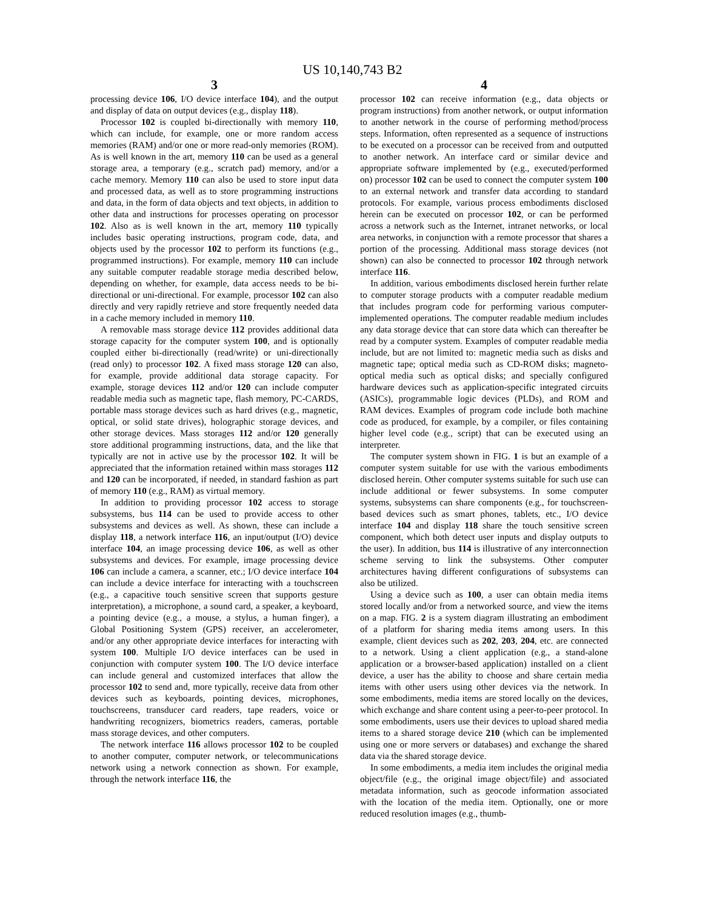US 10,140,743 B2
3
processing device 106, I/O device interface 104), and the output and display of data on output devices (e.g., display 118).
Processor 102 is coupled bi-directionally with memory 110, which can include, for example, one or more random access memories (RAM) and/or one or more read-only memories (ROM). As is well known in the art, memory 110 can be used as a general storage area, a temporary (e.g., scratch pad) memory, and/or a cache memory. Memory 110 can also be used to store input data and processed data, as well as to store programming instructions and data, in the form of data objects and text objects, in addition to other data and instructions for processes operating on processor 102. Also as is well known in the art, memory 110 typically includes basic operating instructions, program code, data, and objects used by the processor 102 to perform its functions (e.g., programmed instructions). For example, memory 110 can include any suitable computer readable storage media described below, depending on whether, for example, data access needs to be bi-directional or uni-directional. For example, processor 102 can also directly and very rapidly retrieve and store frequently needed data in a cache memory included in memory 110.
A removable mass storage device 112 provides additional data storage capacity for the computer system 100, and is optionally coupled either bi-directionally (read/write) or uni-directionally (read only) to processor 102. A fixed mass storage 120 can also, for example, provide additional data storage capacity. For example, storage devices 112 and/or 120 can include computer readable media such as magnetic tape, flash memory, PC-CARDS, portable mass storage devices such as hard drives (e.g., magnetic, optical, or solid state drives), holographic storage devices, and other storage devices. Mass storages 112 and/or 120 generally store additional programming instructions, data, and the like that typically are not in active use by the processor 102. It will be appreciated that the information retained within mass storages 112 and 120 can be incorporated, if needed, in standard fashion as part of memory 110 (e.g., RAM) as virtual memory.
In addition to providing processor 102 access to storage subsystems, bus 114 can be used to provide access to other subsystems and devices as well. As shown, these can include a display 118, a network interface 116, an input/output (I/O) device interface 104, an image processing device 106, as well as other subsystems and devices. For example, image processing device 106 can include a camera, a scanner, etc.; I/O device interface 104 can include a device interface for interacting with a touchscreen (e.g., a capacitive touch sensitive screen that supports gesture interpretation), a microphone, a sound card, a speaker, a keyboard, a pointing device (e.g., a mouse, a stylus, a human finger), a Global Positioning System (GPS) receiver, an accelerometer, and/or any other appropriate device interfaces for interacting with system 100. Multiple I/O device interfaces can be used in conjunction with computer system 100. The I/O device interface can include general and customized interfaces that allow the processor 102 to send and, more typically, receive data from other devices such as keyboards, pointing devices, microphones, touchscreens, transducer card readers, tape readers, voice or handwriting recognizers, biometrics readers, cameras, portable mass storage devices, and other computers.
The network interface 116 allows processor 102 to be coupled to another computer, computer network, or telecommunications network using a network connection as shown. For example, through the network interface 116, the
4
processor 102 can receive information (e.g., data objects or program instructions) from another network, or output information to another network in the course of performing method/process steps. Information, often represented as a sequence of instructions to be executed on a processor can be received from and outputted to another network. An interface card or similar device and appropriate software implemented by (e.g., executed/performed on) processor 102 can be used to connect the computer system 100 to an external network and transfer data according to standard protocols. For example, various process embodiments disclosed herein can be executed on processor 102, or can be performed across a network such as the Internet, intranet networks, or local area networks, in conjunction with a remote processor that shares a portion of the processing. Additional mass storage devices (not shown) can also be connected to processor 102 through network interface 116.
In addition, various embodiments disclosed herein further relate to computer storage products with a computer readable medium that includes program code for performing various computer-implemented operations. The computer readable medium includes any data storage device that can store data which can thereafter be read by a computer system. Examples of computer readable media include, but are not limited to: magnetic media such as disks and magnetic tape; optical media such as CD-ROM disks; magneto-optical media such as optical disks; and specially configured hardware devices such as application-specific integrated circuits (ASICs), programmable logic devices (PLDs), and ROM and RAM devices. Examples of program code include both machine code as produced, for example, by a compiler, or files containing higher level code (e.g., script) that can be executed using an interpreter.
The computer system shown in FIG. 1 is but an example of a computer system suitable for use with the various embodiments disclosed herein. Other computer systems suitable for such use can include additional or fewer subsystems. In some computer systems, subsystems can share components (e.g., for touchscreen-based devices such as smart phones, tablets, etc., I/O device interface 104 and display 118 share the touch sensitive screen component, which both detect user inputs and display outputs to the user). In addition, bus 114 is illustrative of any interconnection scheme serving to link the subsystems. Other computer architectures having different configurations of subsystems can also be utilized.
Using a device such as 100, a user can obtain media items stored locally and/or from a networked source, and view the items on a map. FIG. 2 is a system diagram illustrating an embodiment of a platform for sharing media items among users. In this example, client devices such as 202, 203, 204, etc. are connected to a network. Using a client application (e.g., a stand-alone application or a browser-based application) installed on a client device, a user has the ability to choose and share certain media items with other users using other devices via the network. In some embodiments, media items are stored locally on the devices, which exchange and share content using a peer-to-peer protocol. In some embodiments, users use their devices to upload shared media items to a shared storage device 210 (which can be implemented using one or more servers or databases) and exchange the shared data via the shared storage device.
In some embodiments, a media item includes the original media object/file (e.g., the original image object/file) and associated metadata information, such as geocode information associated with the location of the media item. Optionally, one or more reduced resolution images (e.g., thumb-